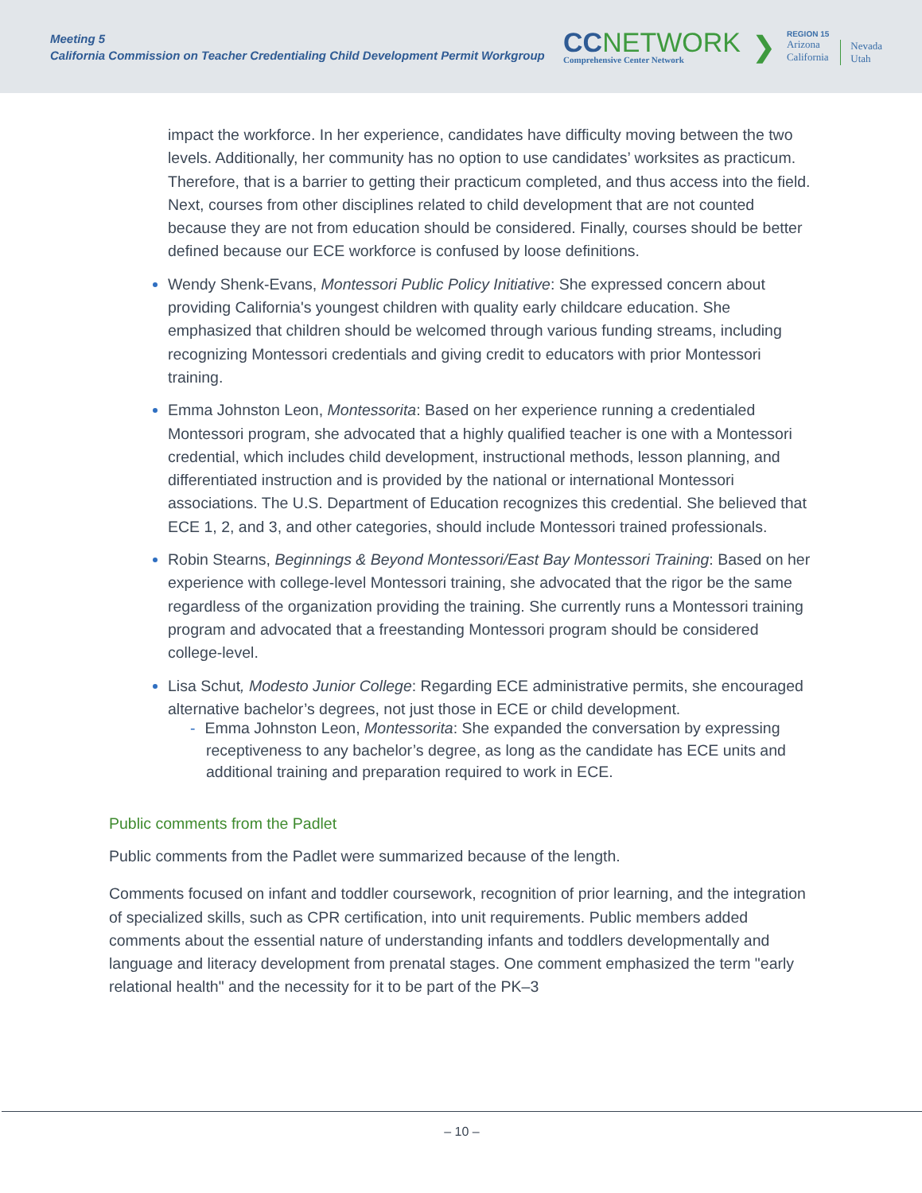Meeting 5
California Commission on Teacher Credentialing Child Development Permit Workgroup
CCNETWORK
Comprehensive Center Network
❯
REGION 15
Arizona
California
Nevada
Utah
impact the workforce. In her experience, candidates have difficulty moving between the two levels. Additionally, her community has no option to use candidates’ worksites as practicum. Therefore, that is a barrier to getting their practicum completed, and thus access into the field. Next, courses from other disciplines related to child development that are not counted because they are not from education should be considered. Finally, courses should be better defined because our ECE workforce is confused by loose definitions.
Wendy Shenk-Evans, Montessori Public Policy Initiative: She expressed concern about providing California's youngest children with quality early childcare education. She emphasized that children should be welcomed through various funding streams, including recognizing Montessori credentials and giving credit to educators with prior Montessori training.
Emma Johnston Leon, Montessorita: Based on her experience running a credentialed Montessori program, she advocated that a highly qualified teacher is one with a Montessori credential, which includes child development, instructional methods, lesson planning, and differentiated instruction and is provided by the national or international Montessori associations. The U.S. Department of Education recognizes this credential. She believed that ECE 1, 2, and 3, and other categories, should include Montessori trained professionals.
Robin Stearns, Beginnings & Beyond Montessori/East Bay Montessori Training: Based on her experience with college-level Montessori training, she advocated that the rigor be the same regardless of the organization providing the training. She currently runs a Montessori training program and advocated that a freestanding Montessori program should be considered college-level.
Lisa Schut, Modesto Junior College: Regarding ECE administrative permits, she encouraged alternative bachelor’s degrees, not just those in ECE or child development.
- Emma Johnston Leon, Montessorita: She expanded the conversation by expressing receptiveness to any bachelor’s degree, as long as the candidate has ECE units and additional training and preparation required to work in ECE.
Public comments from the Padlet
Public comments from the Padlet were summarized because of the length.
Comments focused on infant and toddler coursework, recognition of prior learning, and the integration of specialized skills, such as CPR certification, into unit requirements. Public members added comments about the essential nature of understanding infants and toddlers developmentally and language and literacy development from prenatal stages. One comment emphasized the term "early relational health" and the necessity for it to be part of the PK–3
– 10 –